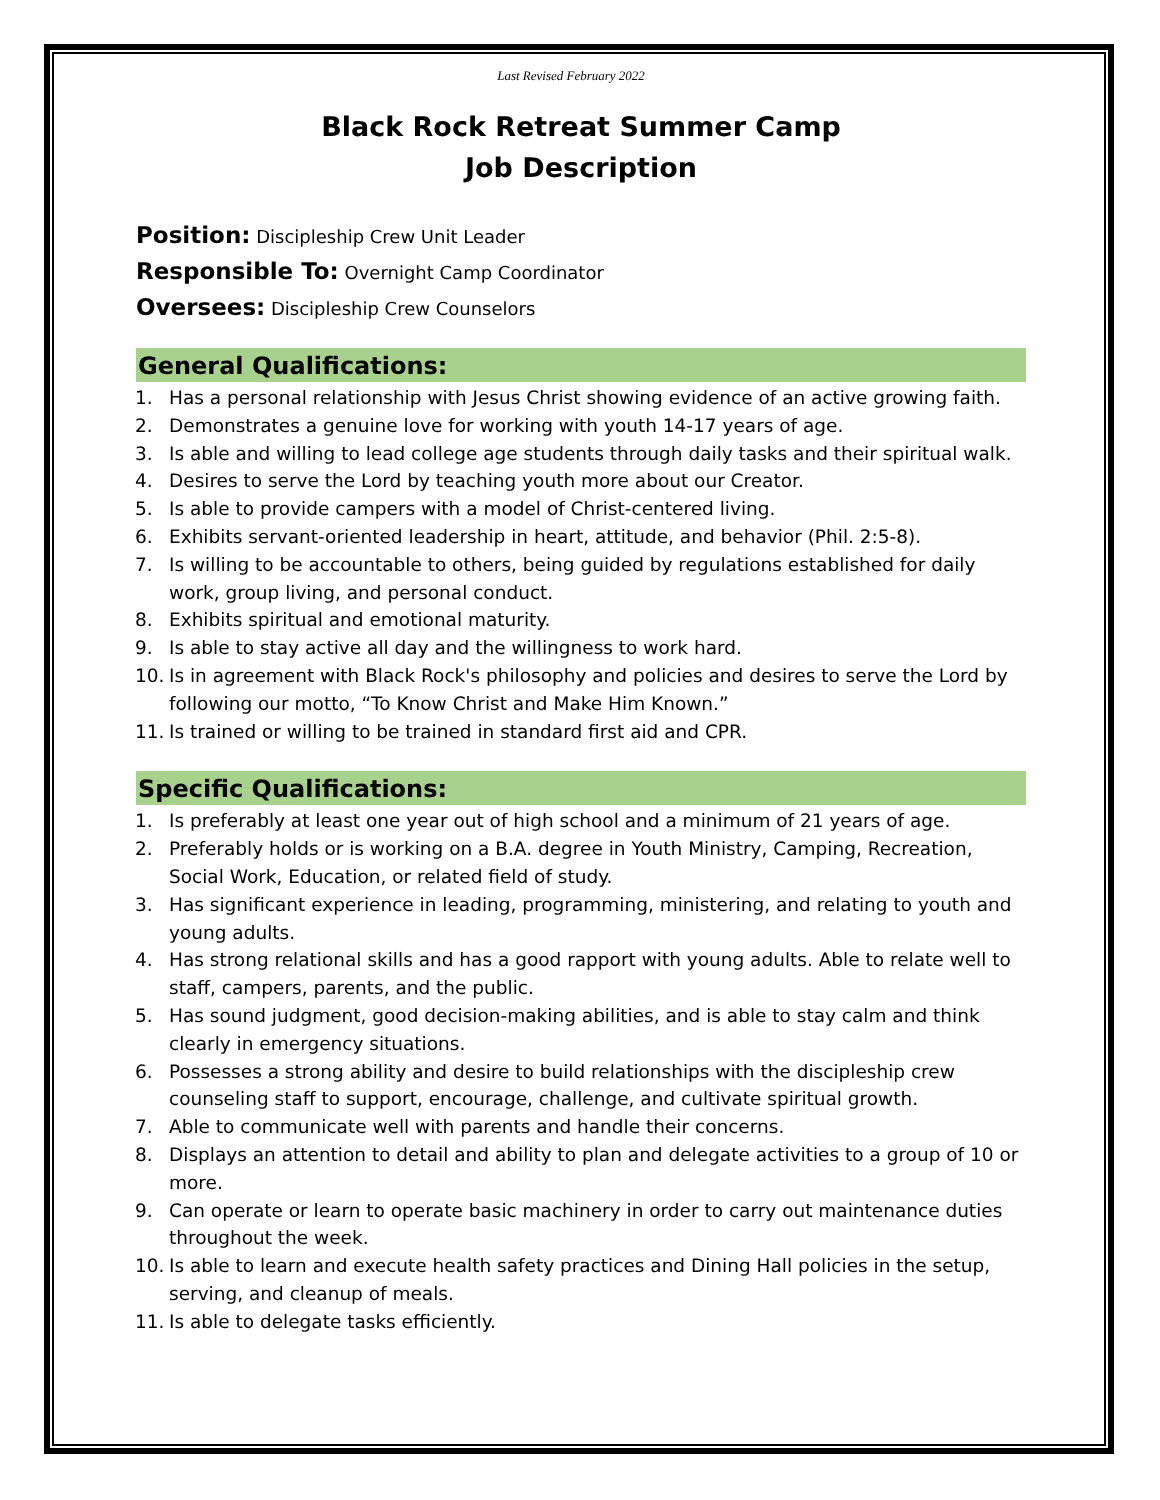Last Revised February 2022
Black Rock Retreat Summer Camp
Job Description
Position: Discipleship Crew Unit Leader
Responsible To: Overnight Camp Coordinator
Oversees: Discipleship Crew Counselors
General Qualifications:
1. Has a personal relationship with Jesus Christ showing evidence of an active growing faith.
2. Demonstrates a genuine love for working with youth 14-17 years of age.
3. Is able and willing to lead college age students through daily tasks and their spiritual walk.
4. Desires to serve the Lord by teaching youth more about our Creator.
5. Is able to provide campers with a model of Christ-centered living.
6. Exhibits servant-oriented leadership in heart, attitude, and behavior (Phil. 2:5-8).
7. Is willing to be accountable to others, being guided by regulations established for daily work, group living, and personal conduct.
8. Exhibits spiritual and emotional maturity.
9. Is able to stay active all day and the willingness to work hard.
10. Is in agreement with Black Rock's philosophy and policies and desires to serve the Lord by following our motto, “To Know Christ and Make Him Known.”
11. Is trained or willing to be trained in standard first aid and CPR.
Specific Qualifications:
1. Is preferably at least one year out of high school and a minimum of 21 years of age.
2. Preferably holds or is working on a B.A. degree in Youth Ministry, Camping, Recreation, Social Work, Education, or related field of study.
3. Has significant experience in leading, programming, ministering, and relating to youth and young adults.
4. Has strong relational skills and has a good rapport with young adults. Able to relate well to staff, campers, parents, and the public.
5. Has sound judgment, good decision-making abilities, and is able to stay calm and think clearly in emergency situations.
6. Possesses a strong ability and desire to build relationships with the discipleship crew counseling staff to support, encourage, challenge, and cultivate spiritual growth.
7. Able to communicate well with parents and handle their concerns.
8. Displays an attention to detail and ability to plan and delegate activities to a group of 10 or more.
9. Can operate or learn to operate basic machinery in order to carry out maintenance duties throughout the week.
10. Is able to learn and execute health safety practices and Dining Hall policies in the setup, serving, and cleanup of meals.
11. Is able to delegate tasks efficiently.